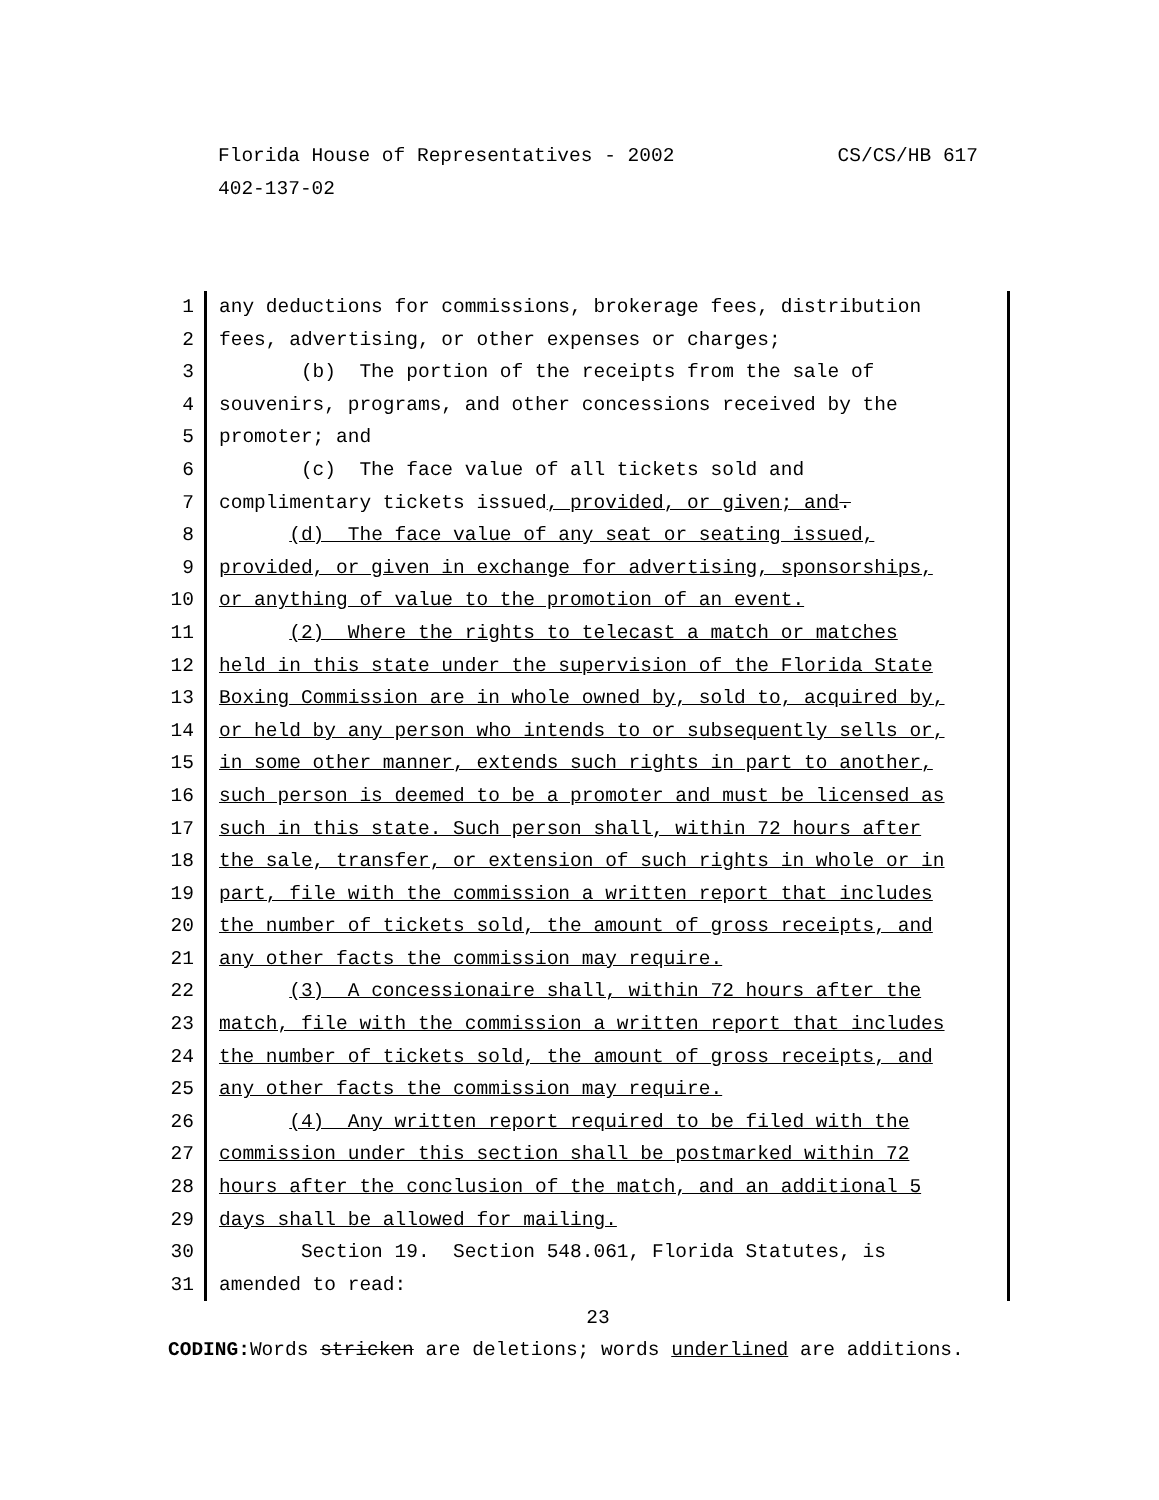CS/CS/HB 617 Florida House of Representatives - 2002
402-137-02
1 any deductions for commissions, brokerage fees, distribution
2 fees, advertising, or other expenses or charges;
3 (b) The portion of the receipts from the sale of
4 souvenirs, programs, and other concessions received by the
5 promoter; and
6 (c) The face value of all tickets sold and
7 complimentary tickets issued, provided, or given; and.
8 (d) The face value of any seat or seating issued,
9 provided, or given in exchange for advertising, sponsorships,
10 or anything of value to the promotion of an event.
11 (2) Where the rights to telecast a match or matches
12 held in this state under the supervision of the Florida State
13 Boxing Commission are in whole owned by, sold to, acquired by,
14 or held by any person who intends to or subsequently sells or,
15 in some other manner, extends such rights in part to another,
16 such person is deemed to be a promoter and must be licensed as
17 such in this state. Such person shall, within 72 hours after
18 the sale, transfer, or extension of such rights in whole or in
19 part, file with the commission a written report that includes
20 the number of tickets sold, the amount of gross receipts, and
21 any other facts the commission may require.
22 (3) A concessionaire shall, within 72 hours after the
23 match, file with the commission a written report that includes
24 the number of tickets sold, the amount of gross receipts, and
25 any other facts the commission may require.
26 (4) Any written report required to be filed with the
27 commission under this section shall be postmarked within 72
28 hours after the conclusion of the match, and an additional 5
29 days shall be allowed for mailing.
30 Section 19. Section 548.061, Florida Statutes, is
31 amended to read:
23
CODING: Words stricken are deletions; words underlined are additions.